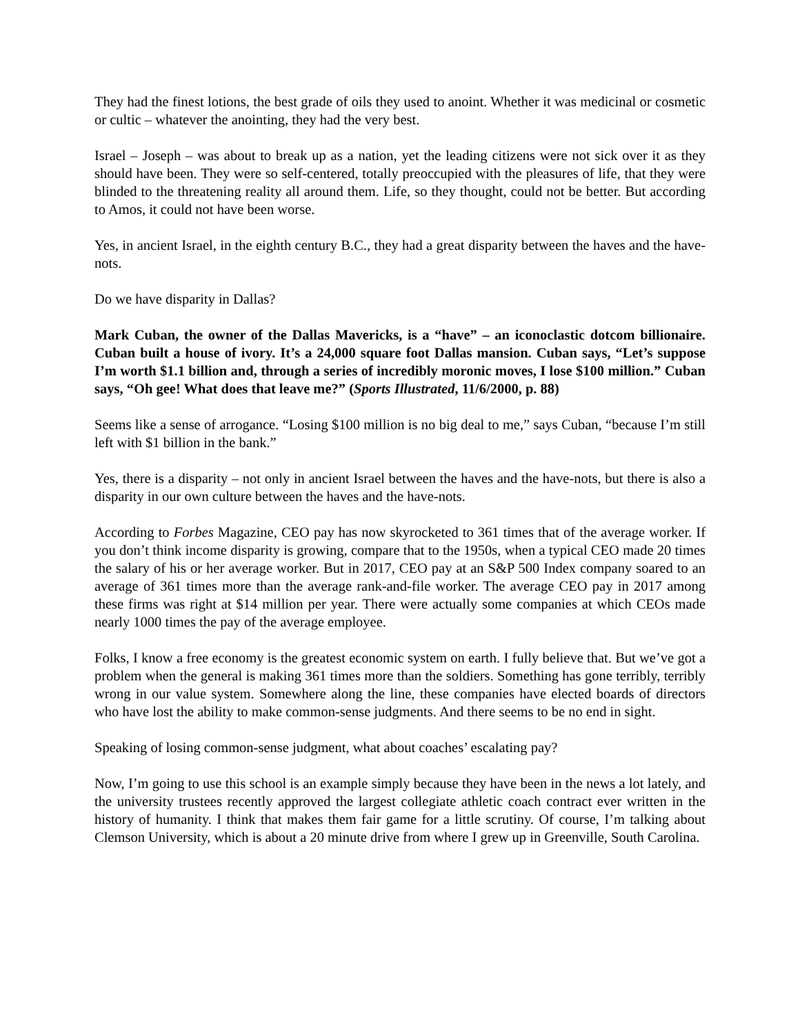They had the finest lotions, the best grade of oils they used to anoint. Whether it was medicinal or cosmetic or cultic – whatever the anointing, they had the very best.
Israel – Joseph – was about to break up as a nation, yet the leading citizens were not sick over it as they should have been. They were so self-centered, totally preoccupied with the pleasures of life, that they were blinded to the threatening reality all around them. Life, so they thought, could not be better. But according to Amos, it could not have been worse.
Yes, in ancient Israel, in the eighth century B.C., they had a great disparity between the haves and the have-nots.
Do we have disparity in Dallas?
Mark Cuban, the owner of the Dallas Mavericks, is a “have” – an iconoclastic dotcom billionaire. Cuban built a house of ivory. It’s a 24,000 square foot Dallas mansion. Cuban says, “Let’s suppose I’m worth $1.1 billion and, through a series of incredibly moronic moves, I lose $100 million.” Cuban says, “Oh gee! What does that leave me?” (Sports Illustrated, 11/6/2000, p. 88)
Seems like a sense of arrogance. “Losing $100 million is no big deal to me,” says Cuban, “because I’m still left with $1 billion in the bank.”
Yes, there is a disparity – not only in ancient Israel between the haves and the have-nots, but there is also a disparity in our own culture between the haves and the have-nots.
According to Forbes Magazine, CEO pay has now skyrocketed to 361 times that of the average worker. If you don’t think income disparity is growing, compare that to the 1950s, when a typical CEO made 20 times the salary of his or her average worker. But in 2017, CEO pay at an S&P 500 Index company soared to an average of 361 times more than the average rank-and-file worker. The average CEO pay in 2017 among these firms was right at $14 million per year. There were actually some companies at which CEOs made nearly 1000 times the pay of the average employee.
Folks, I know a free economy is the greatest economic system on earth. I fully believe that. But we’ve got a problem when the general is making 361 times more than the soldiers. Something has gone terribly, terribly wrong in our value system. Somewhere along the line, these companies have elected boards of directors who have lost the ability to make common-sense judgments. And there seems to be no end in sight.
Speaking of losing common-sense judgment, what about coaches’ escalating pay?
Now, I’m going to use this school is an example simply because they have been in the news a lot lately, and the university trustees recently approved the largest collegiate athletic coach contract ever written in the history of humanity. I think that makes them fair game for a little scrutiny. Of course, I’m talking about Clemson University, which is about a 20 minute drive from where I grew up in Greenville, South Carolina.